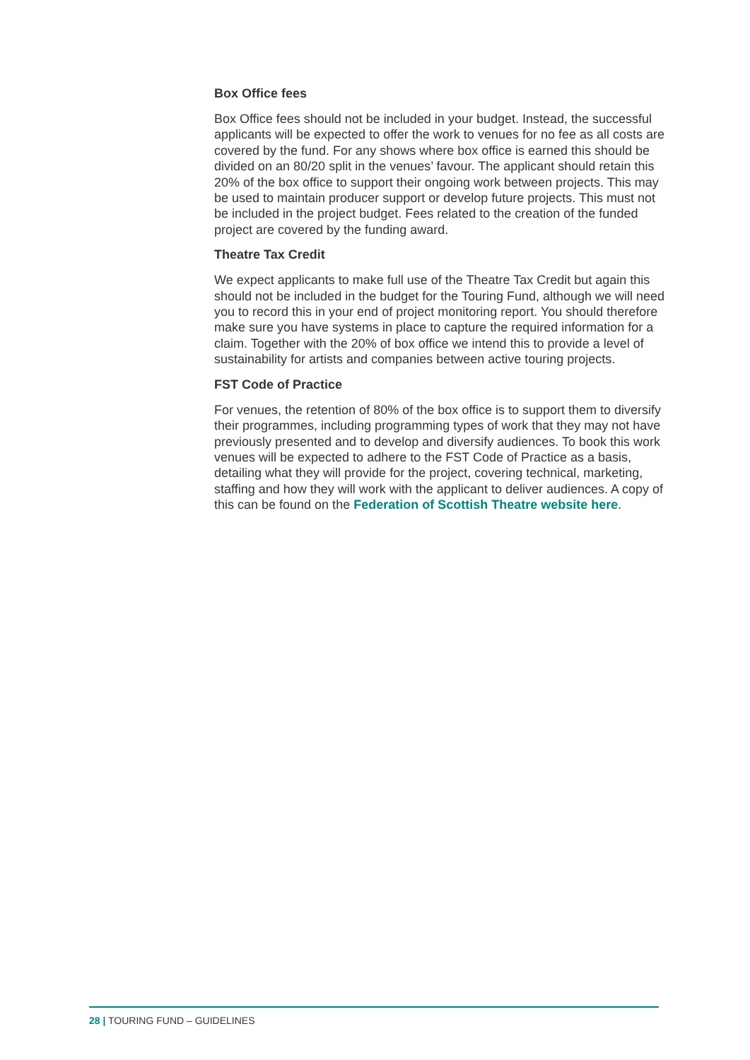Box Office fees
Box Office fees should not be included in your budget. Instead, the successful applicants will be expected to offer the work to venues for no fee as all costs are covered by the fund. For any shows where box office is earned this should be divided on an 80/20 split in the venues’ favour. The applicant should retain this 20% of the box office to support their ongoing work between projects. This may be used to maintain producer support or develop future projects. This must not be included in the project budget. Fees related to the creation of the funded project are covered by the funding award.
Theatre Tax Credit
We expect applicants to make full use of the Theatre Tax Credit but again this should not be included in the budget for the Touring Fund, although we will need you to record this in your end of project monitoring report. You should therefore make sure you have systems in place to capture the required information for a claim. Together with the 20% of box office we intend this to provide a level of sustainability for artists and companies between active touring projects.
FST Code of Practice
For venues, the retention of 80% of the box office is to support them to diversify their programmes, including programming types of work that they may not have previously presented and to develop and diversify audiences. To book this work venues will be expected to adhere to the FST Code of Practice as a basis, detailing what they will provide for the project, covering technical, marketing, staffing and how they will work with the applicant to deliver audiences. A copy of this can be found on the Federation of Scottish Theatre website here.
28 | TOURING FUND – GUIDELINES